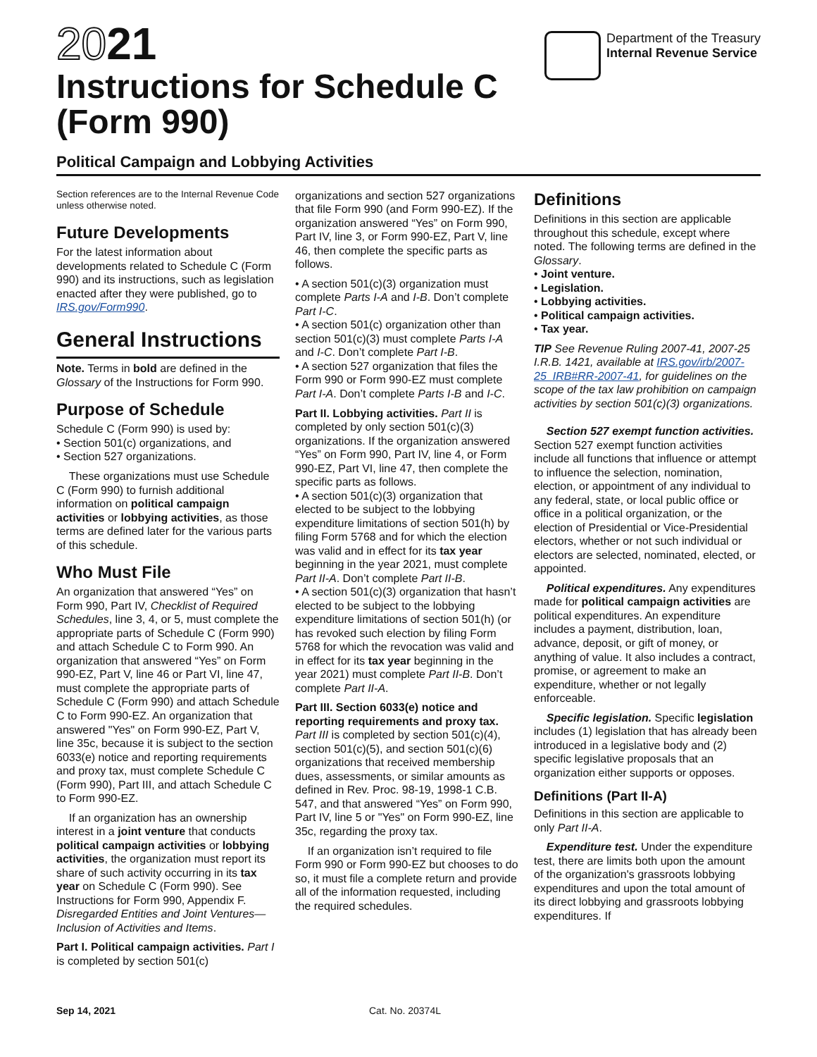2021
Instructions for Schedule C
(Form 990)
Department of the Treasury
Internal Revenue Service
Political Campaign and Lobbying Activities
Section references are to the Internal Revenue Code unless otherwise noted.
Future Developments
For the latest information about developments related to Schedule C (Form 990) and its instructions, such as legislation enacted after they were published, go to IRS.gov/Form990.
General Instructions
Note. Terms in bold are defined in the Glossary of the Instructions for Form 990.
Purpose of Schedule
Schedule C (Form 990) is used by:
• Section 501(c) organizations, and
• Section 527 organizations.
These organizations must use Schedule C (Form 990) to furnish additional information on political campaign activities or lobbying activities, as those terms are defined later for the various parts of this schedule.
Who Must File
An organization that answered “Yes” on Form 990, Part IV, Checklist of Required Schedules, line 3, 4, or 5, must complete the appropriate parts of Schedule C (Form 990) and attach Schedule C to Form 990. An organization that answered “Yes” on Form 990-EZ, Part V, line 46 or Part VI, line 47, must complete the appropriate parts of Schedule C (Form 990) and attach Schedule C to Form 990-EZ. An organization that answered "Yes" on Form 990-EZ, Part V, line 35c, because it is subject to the section 6033(e) notice and reporting requirements and proxy tax, must complete Schedule C (Form 990), Part III, and attach Schedule C to Form 990-EZ.
If an organization has an ownership interest in a joint venture that conducts political campaign activities or lobbying activities, the organization must report its share of such activity occurring in its tax year on Schedule C (Form 990). See Instructions for Form 990, Appendix F. Disregarded Entities and Joint Ventures—Inclusion of Activities and Items.
Part I. Political campaign activities. Part I is completed by section 501(c)
organizations and section 527 organizations that file Form 990 (and Form 990-EZ). If the organization answered “Yes” on Form 990, Part IV, line 3, or Form 990-EZ, Part V, line 46, then complete the specific parts as follows.
• A section 501(c)(3) organization must complete Parts I-A and I-B. Don’t complete Part I-C.
• A section 501(c) organization other than section 501(c)(3) must complete Parts I-A and I-C. Don’t complete Part I-B.
• A section 527 organization that files the Form 990 or Form 990-EZ must complete Part I-A. Don’t complete Parts I-B and I-C.
Part II. Lobbying activities. Part II is completed by only section 501(c)(3) organizations. If the organization answered “Yes” on Form 990, Part IV, line 4, or Form 990-EZ, Part VI, line 47, then complete the specific parts as follows.
• A section 501(c)(3) organization that elected to be subject to the lobbying expenditure limitations of section 501(h) by filing Form 5768 and for which the election was valid and in effect for its tax year beginning in the year 2021, must complete Part II-A. Don’t complete Part II-B.
• A section 501(c)(3) organization that hasn’t elected to be subject to the lobbying expenditure limitations of section 501(h) (or has revoked such election by filing Form 5768 for which the revocation was valid and in effect for its tax year beginning in the year 2021) must complete Part II-B. Don’t complete Part II-A.
Part III. Section 6033(e) notice and reporting requirements and proxy tax. Part III is completed by section 501(c)(4), section 501(c)(5), and section 501(c)(6) organizations that received membership dues, assessments, or similar amounts as defined in Rev. Proc. 98-19, 1998-1 C.B. 547, and that answered “Yes” on Form 990, Part IV, line 5 or "Yes" on Form 990-EZ, line 35c, regarding the proxy tax.
If an organization isn’t required to file Form 990 or Form 990-EZ but chooses to do so, it must file a complete return and provide all of the information requested, including the required schedules.
Definitions
Definitions in this section are applicable throughout this schedule, except where noted. The following terms are defined in the Glossary.
• Joint venture.
• Legislation.
• Lobbying activities.
• Political campaign activities.
• Tax year.
TIP See Revenue Ruling 2007-41, 2007-25 I.R.B. 1421, available at IRS.gov/irb/2007-25_IRB#RR-2007-41, for guidelines on the scope of the tax law prohibition on campaign activities by section 501(c)(3) organizations.
Section 527 exempt function activities. Section 527 exempt function activities include all functions that influence or attempt to influence the selection, nomination, election, or appointment of any individual to any federal, state, or local public office or office in a political organization, or the election of Presidential or Vice-Presidential electors, whether or not such individual or electors are selected, nominated, elected, or appointed.
Political expenditures. Any expenditures made for political campaign activities are political expenditures. An expenditure includes a payment, distribution, loan, advance, deposit, or gift of money, or anything of value. It also includes a contract, promise, or agreement to make an expenditure, whether or not legally enforceable.
Specific legislation. Specific legislation includes (1) legislation that has already been introduced in a legislative body and (2) specific legislative proposals that an organization either supports or opposes.
Definitions (Part II-A)
Definitions in this section are applicable to only Part II-A.
Expenditure test. Under the expenditure test, there are limits both upon the amount of the organization's grassroots lobbying expenditures and upon the total amount of its direct lobbying and grassroots lobbying expenditures. If
Sep 14, 2021 Cat. No. 20374L